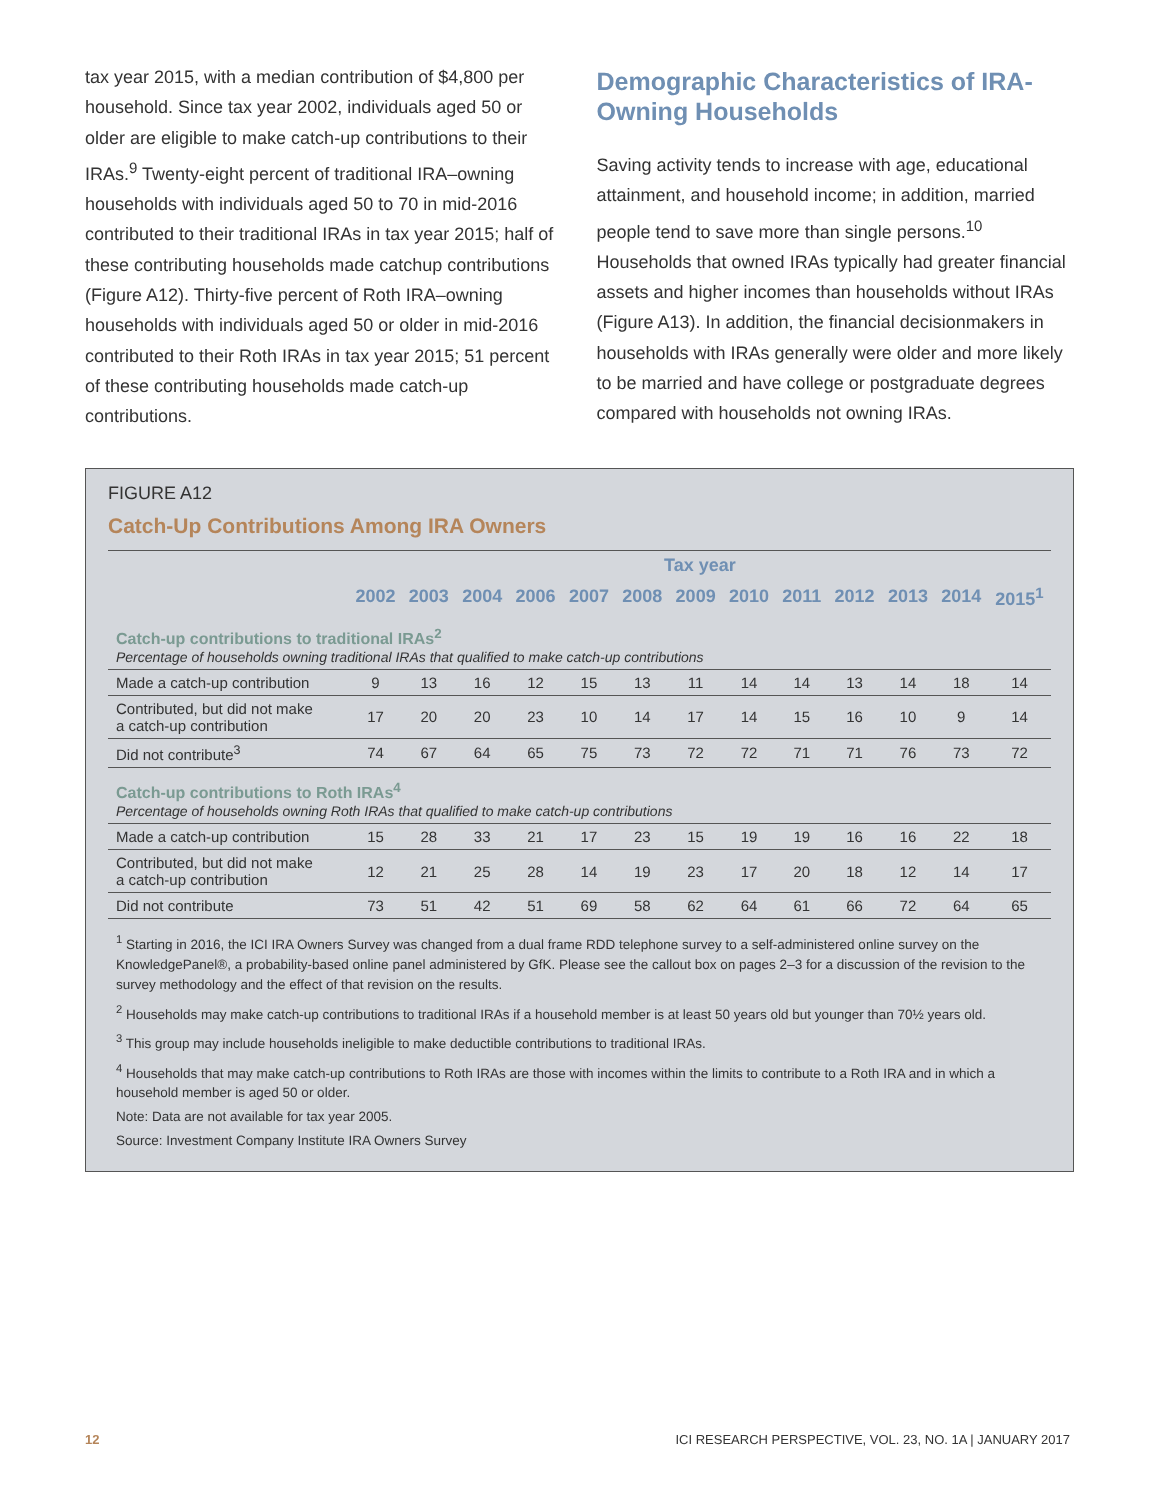tax year 2015, with a median contribution of $4,800 per household. Since tax year 2002, individuals aged 50 or older are eligible to make catch-up contributions to their IRAs.<sup>9</sup> Twenty-eight percent of traditional IRA–owning households with individuals aged 50 to 70 in mid-2016 contributed to their traditional IRAs in tax year 2015; half of these contributing households made catchup contributions (Figure A12). Thirty-five percent of Roth IRA–owning households with individuals aged 50 or older in mid-2016 contributed to their Roth IRAs in tax year 2015; 51 percent of these contributing households made catch-up contributions.
Demographic Characteristics of IRA-Owning Households
Saving activity tends to increase with age, educational attainment, and household income; in addition, married people tend to save more than single persons.<sup>10</sup> Households that owned IRAs typically had greater financial assets and higher incomes than households without IRAs (Figure A13). In addition, the financial decisionmakers in households with IRAs generally were older and more likely to be married and have college or postgraduate degrees compared with households not owning IRAs.
FIGURE A12
Catch-Up Contributions Among IRA Owners
| | Tax year | | | | | | | | | | | | |
| --- | --- | --- | --- | --- | --- | --- | --- | --- | --- | --- | --- | --- | --- |
| | 2002 | 2003 | 2004 | 2006 | 2007 | 2008 | 2009 | 2010 | 2011 | 2012 | 2013 | 2014 | 2015<sup>1</sup> |
| Catch-up contributions to traditional IRAs<sup>2</sup> Percentage of households owning traditional IRAs that qualified to make catch-up contributions | | | | | | | | | | | | | |
| Made a catch-up contribution | 9 | 13 | 16 | 12 | 15 | 13 | 11 | 14 | 14 | 13 | 14 | 18 | 14 |
| Contributed, but did not make a catch-up contribution | 17 | 20 | 20 | 23 | 10 | 14 | 17 | 14 | 15 | 16 | 10 | 9 | 14 |
| Did not contribute<sup>3</sup> | 74 | 67 | 64 | 65 | 75 | 73 | 72 | 72 | 71 | 71 | 76 | 73 | 72 |
| Catch-up contributions to Roth IRAs<sup>4</sup> Percentage of households owning Roth IRAs that qualified to make catch-up contributions | | | | | | | | | | | | | |
| Made a catch-up contribution | 15 | 28 | 33 | 21 | 17 | 23 | 15 | 19 | 19 | 16 | 16 | 22 | 18 |
| Contributed, but did not make a catch-up contribution | 12 | 21 | 25 | 28 | 14 | 19 | 23 | 17 | 20 | 18 | 12 | 14 | 17 |
| Did not contribute | 73 | 51 | 42 | 51 | 69 | 58 | 62 | 64 | 61 | 66 | 72 | 64 | 65 |
<sup>1</sup> Starting in 2016, the ICI IRA Owners Survey was changed from a dual frame RDD telephone survey to a self-administered online survey on the KnowledgePanel®, a probability-based online panel administered by GfK. Please see the callout box on pages 2–3 for a discussion of the revision to the survey methodology and the effect of that revision on the results.
<sup>2</sup> Households may make catch-up contributions to traditional IRAs if a household member is at least 50 years old but younger than 70½ years old.
<sup>3</sup> This group may include households ineligible to make deductible contributions to traditional IRAs.
<sup>4</sup> Households that may make catch-up contributions to Roth IRAs are those with incomes within the limits to contribute to a Roth IRA and in which a household member is aged 50 or older.
Note: Data are not available for tax year 2005.
Source: Investment Company Institute IRA Owners Survey
12 ICI RESEARCH PERSPECTIVE, VOL. 23, NO. 1A | JANUARY 2017